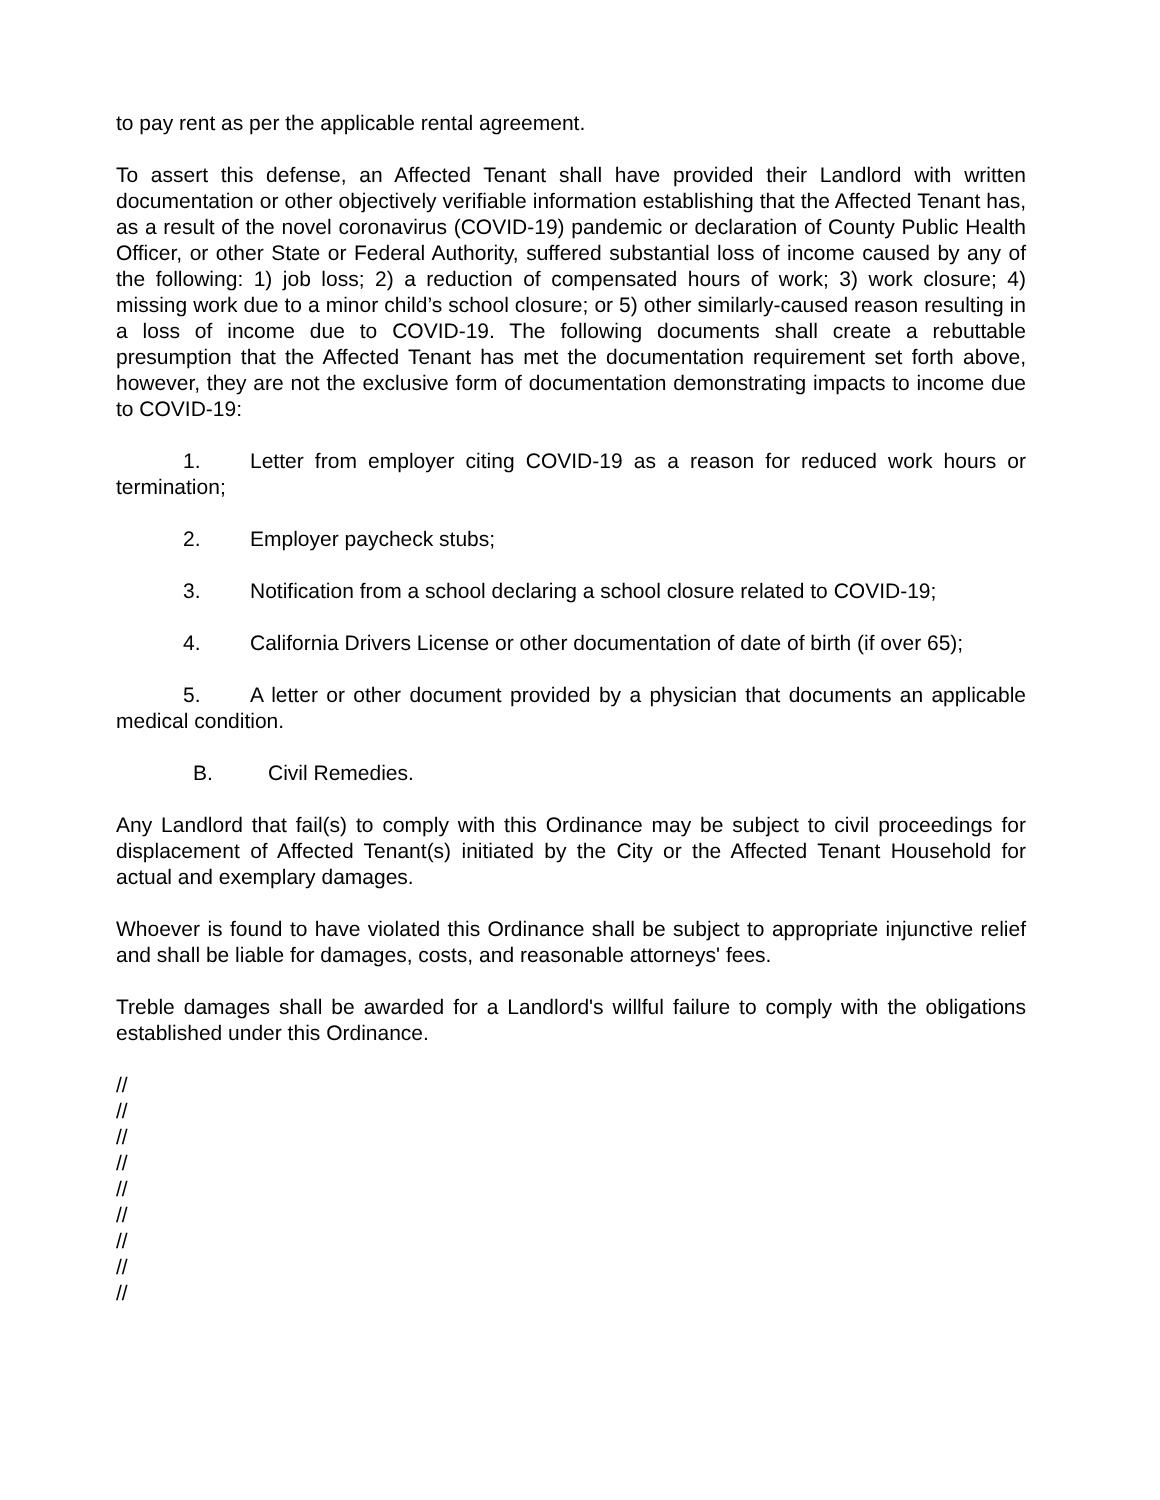to pay rent as per the applicable rental agreement.
To assert this defense, an Affected Tenant shall have provided their Landlord with written documentation or other objectively verifiable information establishing that the Affected Tenant has, as a result of the novel coronavirus (COVID-19) pandemic or declaration of County Public Health Officer, or other State or Federal Authority, suffered substantial loss of income caused by any of the following: 1) job loss; 2) a reduction of compensated hours of work; 3) work closure; 4) missing work due to a minor child’s school closure; or 5) other similarly-caused reason resulting in a loss of income due to COVID-19. The following documents shall create a rebuttable presumption that the Affected Tenant has met the documentation requirement set forth above, however, they are not the exclusive form of documentation demonstrating impacts to income due to COVID-19:
1. Letter from employer citing COVID-19 as a reason for reduced work hours or termination;
2. Employer paycheck stubs;
3. Notification from a school declaring a school closure related to COVID-19;
4. California Drivers License or other documentation of date of birth (if over 65);
5. A letter or other document provided by a physician that documents an applicable medical condition.
B. Civil Remedies.
Any Landlord that fail(s) to comply with this Ordinance may be subject to civil proceedings for displacement of Affected Tenant(s) initiated by the City or the Affected Tenant Household for actual and exemplary damages.
Whoever is found to have violated this Ordinance shall be subject to appropriate injunctive relief and shall be liable for damages, costs, and reasonable attorneys' fees.
Treble damages shall be awarded for a Landlord's willful failure to comply with the obligations established under this Ordinance.
//
//
//
//
//
//
//
//
//